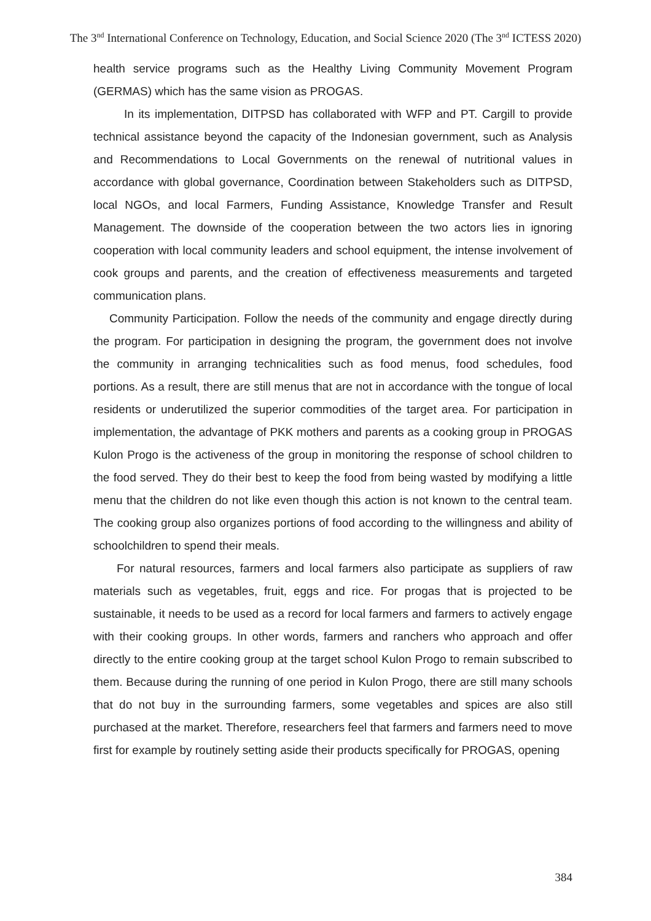The 3<sup>nd</sup> International Conference on Technology, Education, and Social Science 2020 (The 3<sup>nd</sup> ICTESS 2020)
health service programs such as the Healthy Living Community Movement Program (GERMAS) which has the same vision as PROGAS.
In its implementation, DITPSD has collaborated with WFP and PT. Cargill to provide technical assistance beyond the capacity of the Indonesian government, such as Analysis and Recommendations to Local Governments on the renewal of nutritional values in accordance with global governance, Coordination between Stakeholders such as DITPSD, local NGOs, and local Farmers, Funding Assistance, Knowledge Transfer and Result Management. The downside of the cooperation between the two actors lies in ignoring cooperation with local community leaders and school equipment, the intense involvement of cook groups and parents, and the creation of effectiveness measurements and targeted communication plans.
Community Participation. Follow the needs of the community and engage directly during the program. For participation in designing the program, the government does not involve the community in arranging technicalities such as food menus, food schedules, food portions. As a result, there are still menus that are not in accordance with the tongue of local residents or underutilized the superior commodities of the target area. For participation in implementation, the advantage of PKK mothers and parents as a cooking group in PROGAS Kulon Progo is the activeness of the group in monitoring the response of school children to the food served. They do their best to keep the food from being wasted by modifying a little menu that the children do not like even though this action is not known to the central team. The cooking group also organizes portions of food according to the willingness and ability of schoolchildren to spend their meals.
For natural resources, farmers and local farmers also participate as suppliers of raw materials such as vegetables, fruit, eggs and rice. For progas that is projected to be sustainable, it needs to be used as a record for local farmers and farmers to actively engage with their cooking groups. In other words, farmers and ranchers who approach and offer directly to the entire cooking group at the target school Kulon Progo to remain subscribed to them. Because during the running of one period in Kulon Progo, there are still many schools that do not buy in the surrounding farmers, some vegetables and spices are also still purchased at the market. Therefore, researchers feel that farmers and farmers need to move first for example by routinely setting aside their products specifically for PROGAS, opening
384